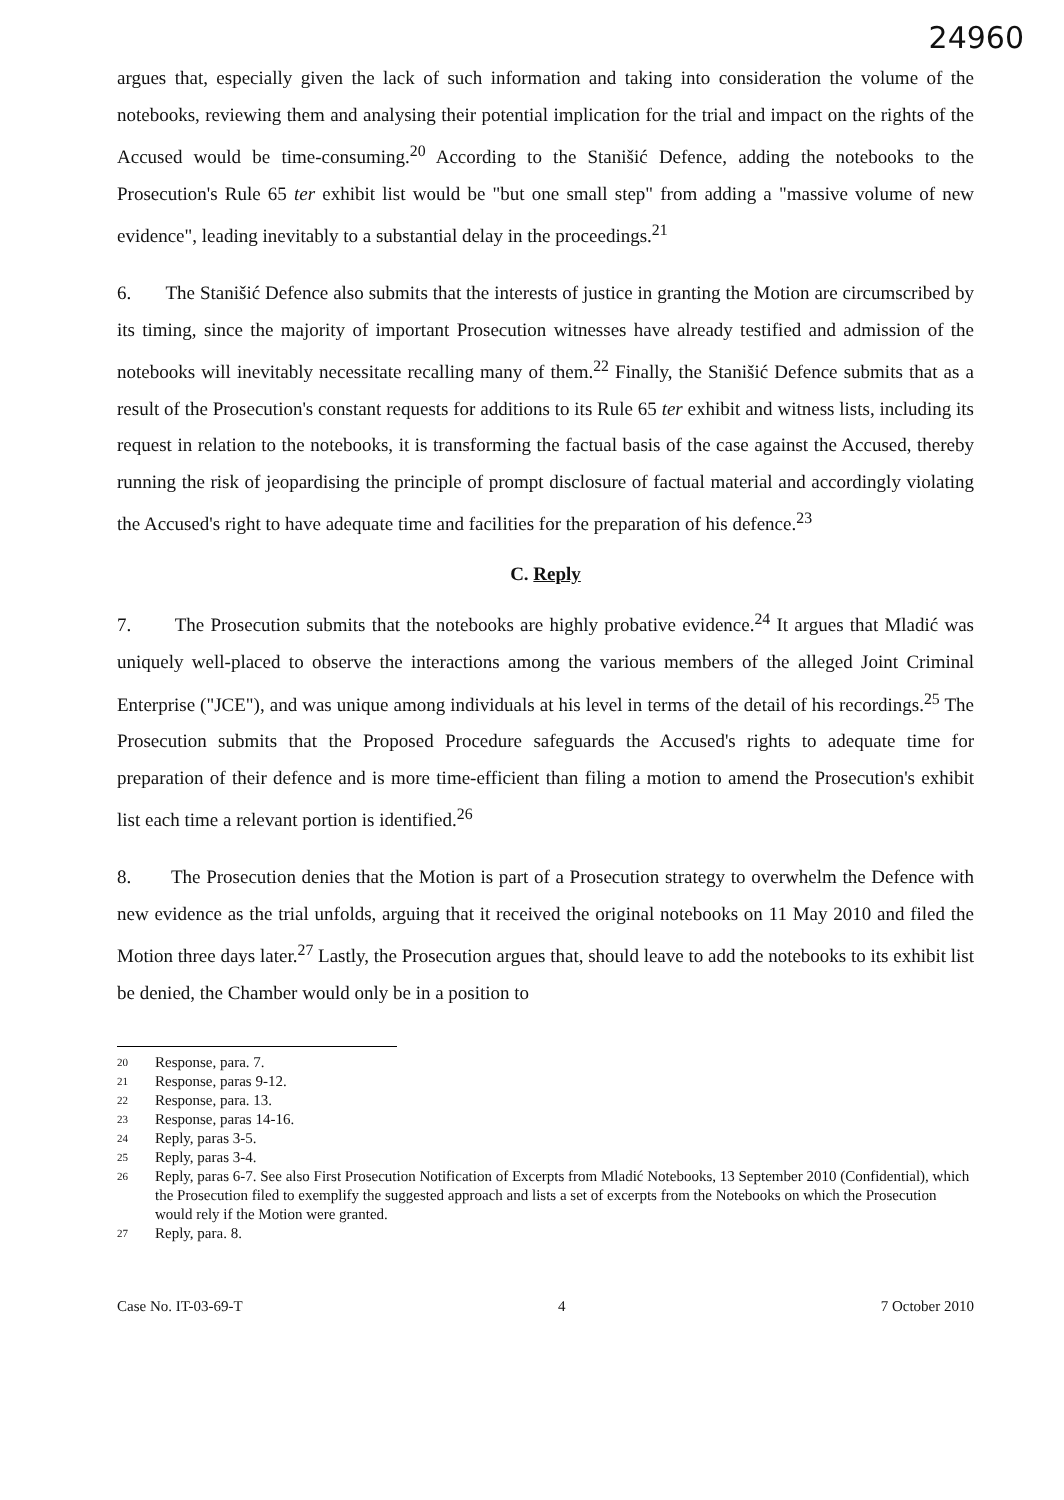24960
argues that, especially given the lack of such information and taking into consideration the volume of the notebooks, reviewing them and analysing their potential implication for the trial and impact on the rights of the Accused would be time-consuming.<sup>20</sup> According to the Stanišić Defence, adding the notebooks to the Prosecution's Rule 65 ter exhibit list would be "but one small step" from adding a "massive volume of new evidence", leading inevitably to a substantial delay in the proceedings.<sup>21</sup>
6. The Stanišić Defence also submits that the interests of justice in granting the Motion are circumscribed by its timing, since the majority of important Prosecution witnesses have already testified and admission of the notebooks will inevitably necessitate recalling many of them.<sup>22</sup> Finally, the Stanišić Defence submits that as a result of the Prosecution's constant requests for additions to its Rule 65 ter exhibit and witness lists, including its request in relation to the notebooks, it is transforming the factual basis of the case against the Accused, thereby running the risk of jeopardising the principle of prompt disclosure of factual material and accordingly violating the Accused's right to have adequate time and facilities for the preparation of his defence.<sup>23</sup>
C. Reply
7. The Prosecution submits that the notebooks are highly probative evidence.<sup>24</sup> It argues that Mladić was uniquely well-placed to observe the interactions among the various members of the alleged Joint Criminal Enterprise ("JCE"), and was unique among individuals at his level in terms of the detail of his recordings.<sup>25</sup> The Prosecution submits that the Proposed Procedure safeguards the Accused's rights to adequate time for preparation of their defence and is more time-efficient than filing a motion to amend the Prosecution's exhibit list each time a relevant portion is identified.<sup>26</sup>
8. The Prosecution denies that the Motion is part of a Prosecution strategy to overwhelm the Defence with new evidence as the trial unfolds, arguing that it received the original notebooks on 11 May 2010 and filed the Motion three days later.<sup>27</sup> Lastly, the Prosecution argues that, should leave to add the notebooks to its exhibit list be denied, the Chamber would only be in a position to
20 Response, para. 7.
21 Response, paras 9-12.
22 Response, para. 13.
23 Response, paras 14-16.
24 Reply, paras 3-5.
25 Reply, paras 3-4.
26 Reply, paras 6-7. See also First Prosecution Notification of Excerpts from Mladić Notebooks, 13 September 2010 (Confidential), which the Prosecution filed to exemplify the suggested approach and lists a set of excerpts from the Notebooks on which the Prosecution would rely if the Motion were granted.
27 Reply, para. 8.
Case No. IT-03-69-T 4 7 October 2010